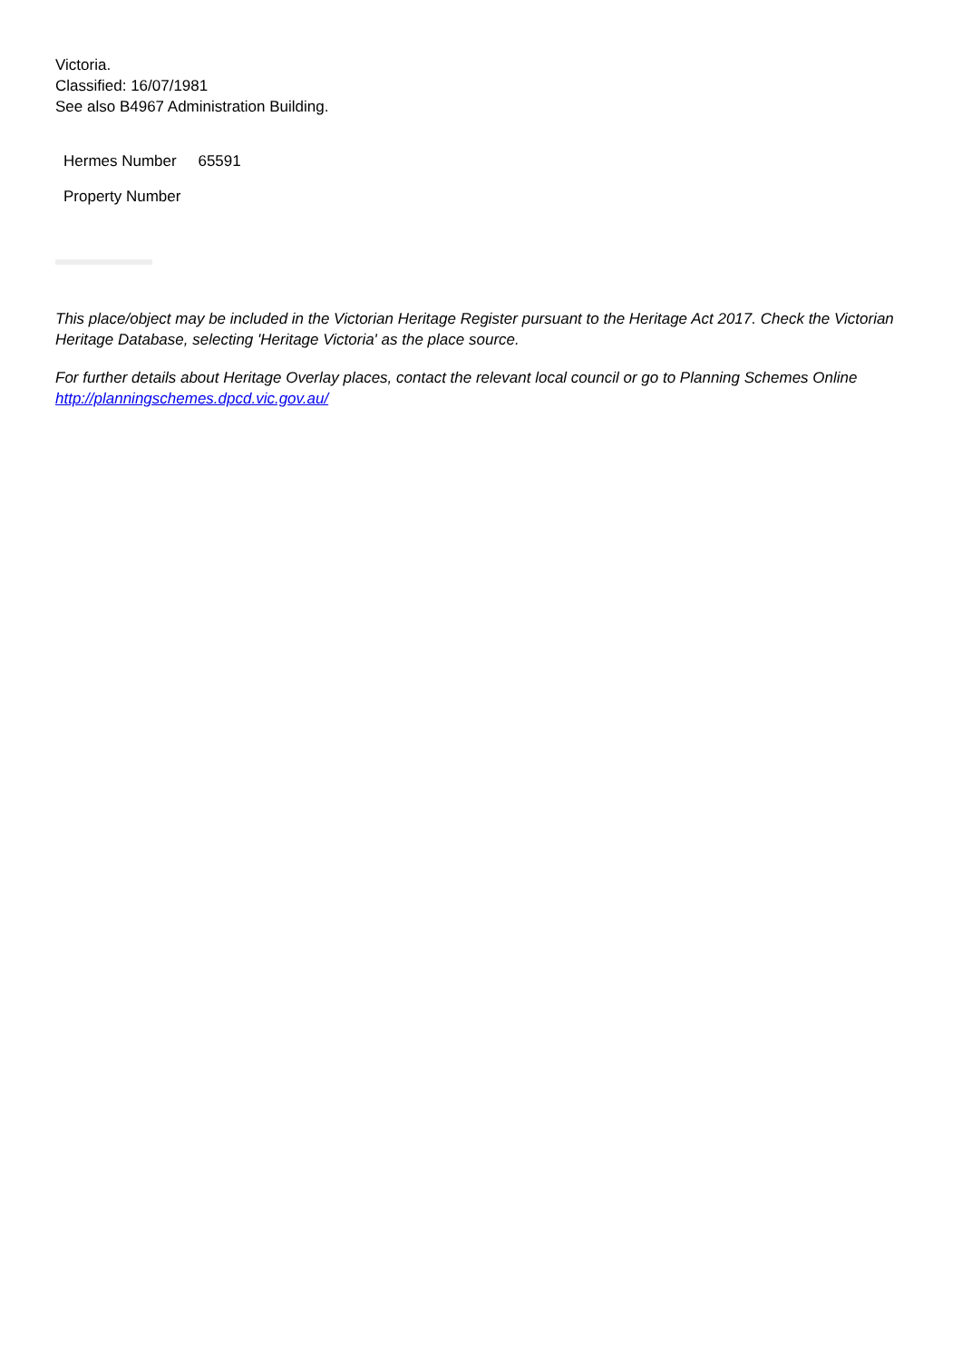Victoria.
Classified: 16/07/1981
See also B4967 Administration Building.
| Hermes Number | 65591 |
| Property Number | |
This place/object may be included in the Victorian Heritage Register pursuant to the Heritage Act 2017. Check the Victorian Heritage Database, selecting 'Heritage Victoria' as the place source.
For further details about Heritage Overlay places, contact the relevant local council or go to Planning Schemes Online http://planningschemes.dpcd.vic.gov.au/